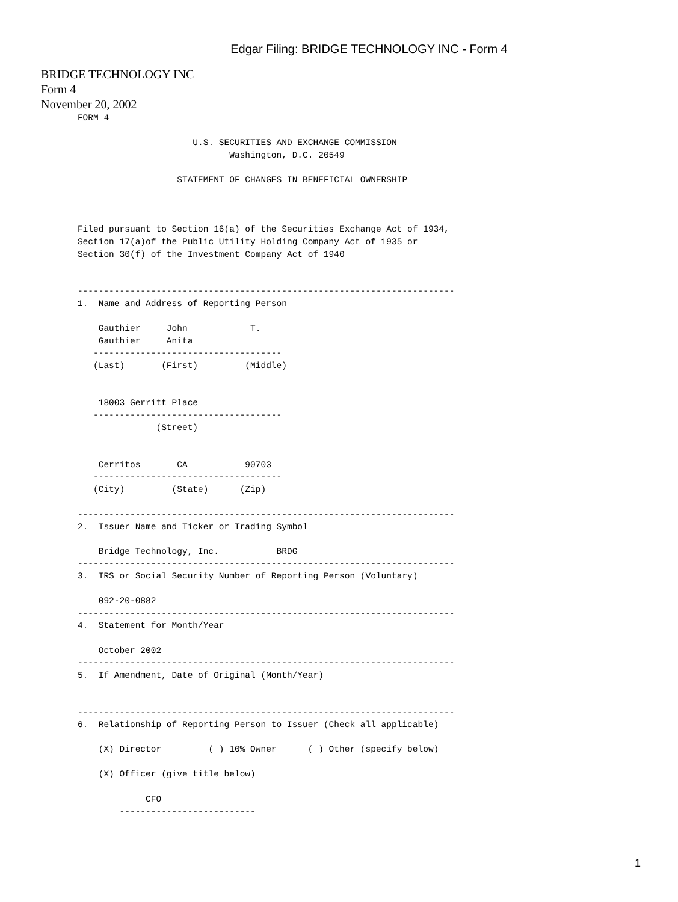Edgar Filing: BRIDGE TECHNOLOGY INC - Form 4
BRIDGE TECHNOLOGY INC
Form 4
November 20, 2002
       FORM 4

                             U.S. SECURITIES AND EXCHANGE COMMISSION
                                    Washington, D.C. 20549

                          STATEMENT OF CHANGES IN BENEFICIAL OWNERSHIP



       Filed pursuant to Section 16(a) of the Securities Exchange Act of 1934,
       Section 17(a)of the Public Utility Holding Company Act of 1935 or
       Section 30(f) of the Investment Company Act of 1940


       ------------------------------------------------------------------------
       1.  Name and Address of Reporting Person

           Gauthier     John            T.
           Gauthier     Anita
          ------------------------------------
          (Last)       (First)         (Middle)


           18003 Gerritt Place
          ------------------------------------
                      (Street)


           Cerritos       CA           90703
          ------------------------------------
          (City)         (State)      (Zip)

       ------------------------------------------------------------------------
       2.  Issuer Name and Ticker or Trading Symbol

           Bridge Technology, Inc.           BRDG
       ------------------------------------------------------------------------
       3.  IRS or Social Security Number of Reporting Person (Voluntary)

           092-20-0882
       ------------------------------------------------------------------------
       4.  Statement for Month/Year

           October 2002
       ------------------------------------------------------------------------
       5.  If Amendment, Date of Original (Month/Year)


       ------------------------------------------------------------------------
       6.  Relationship of Reporting Person to Issuer (Check all applicable)

           (X) Director         ( ) 10% Owner      ( ) Other (specify below)

           (X) Officer (give title below)

                    CFO
               --------------------------
1